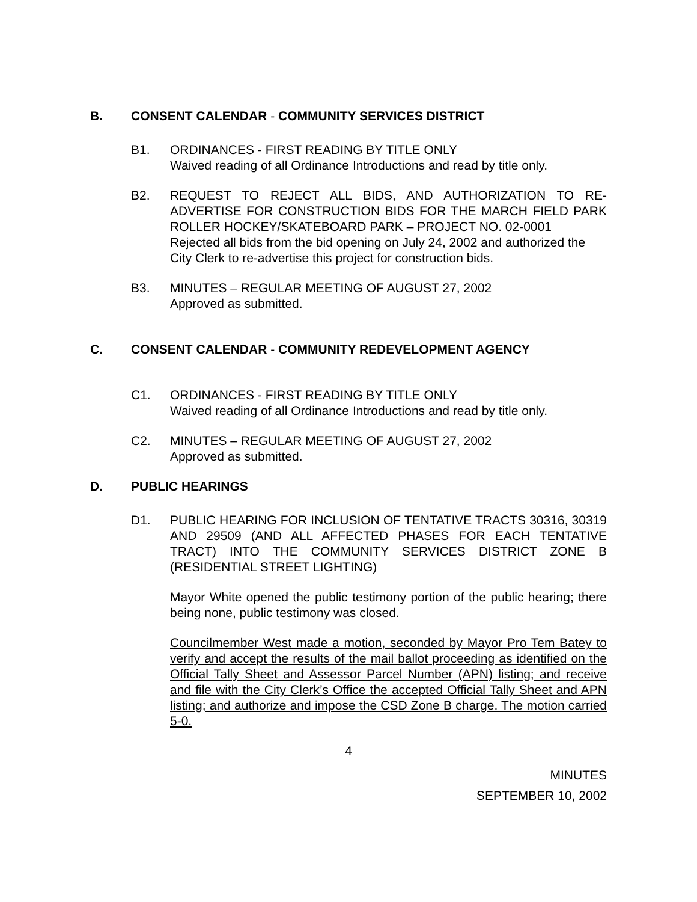B. CONSENT CALENDAR - COMMUNITY SERVICES DISTRICT
B1. ORDINANCES - FIRST READING BY TITLE ONLY
Waived reading of all Ordinance Introductions and read by title only.
B2. REQUEST TO REJECT ALL BIDS, AND AUTHORIZATION TO RE-ADVERTISE FOR CONSTRUCTION BIDS FOR THE MARCH FIELD PARK ROLLER HOCKEY/SKATEBOARD PARK – PROJECT NO. 02-0001
Rejected all bids from the bid opening on July 24, 2002 and authorized the City Clerk to re-advertise this project for construction bids.
B3. MINUTES – REGULAR MEETING OF AUGUST 27, 2002
Approved as submitted.
C. CONSENT CALENDAR - COMMUNITY REDEVELOPMENT AGENCY
C1. ORDINANCES - FIRST READING BY TITLE ONLY
Waived reading of all Ordinance Introductions and read by title only.
C2. MINUTES – REGULAR MEETING OF AUGUST 27, 2002
Approved as submitted.
D. PUBLIC HEARINGS
D1. PUBLIC HEARING FOR INCLUSION OF TENTATIVE TRACTS 30316, 30319 AND 29509 (AND ALL AFFECTED PHASES FOR EACH TENTATIVE TRACT) INTO THE COMMUNITY SERVICES DISTRICT ZONE B (RESIDENTIAL STREET LIGHTING)
Mayor White opened the public testimony portion of the public hearing; there being none, public testimony was closed.
Councilmember West made a motion, seconded by Mayor Pro Tem Batey to verify and accept the results of the mail ballot proceeding as identified on the Official Tally Sheet and Assessor Parcel Number (APN) listing; and receive and file with the City Clerk’s Office the accepted Official Tally Sheet and APN listing; and authorize and impose the CSD Zone B charge. The motion carried 5-0.
4
MINUTES
SEPTEMBER 10, 2002